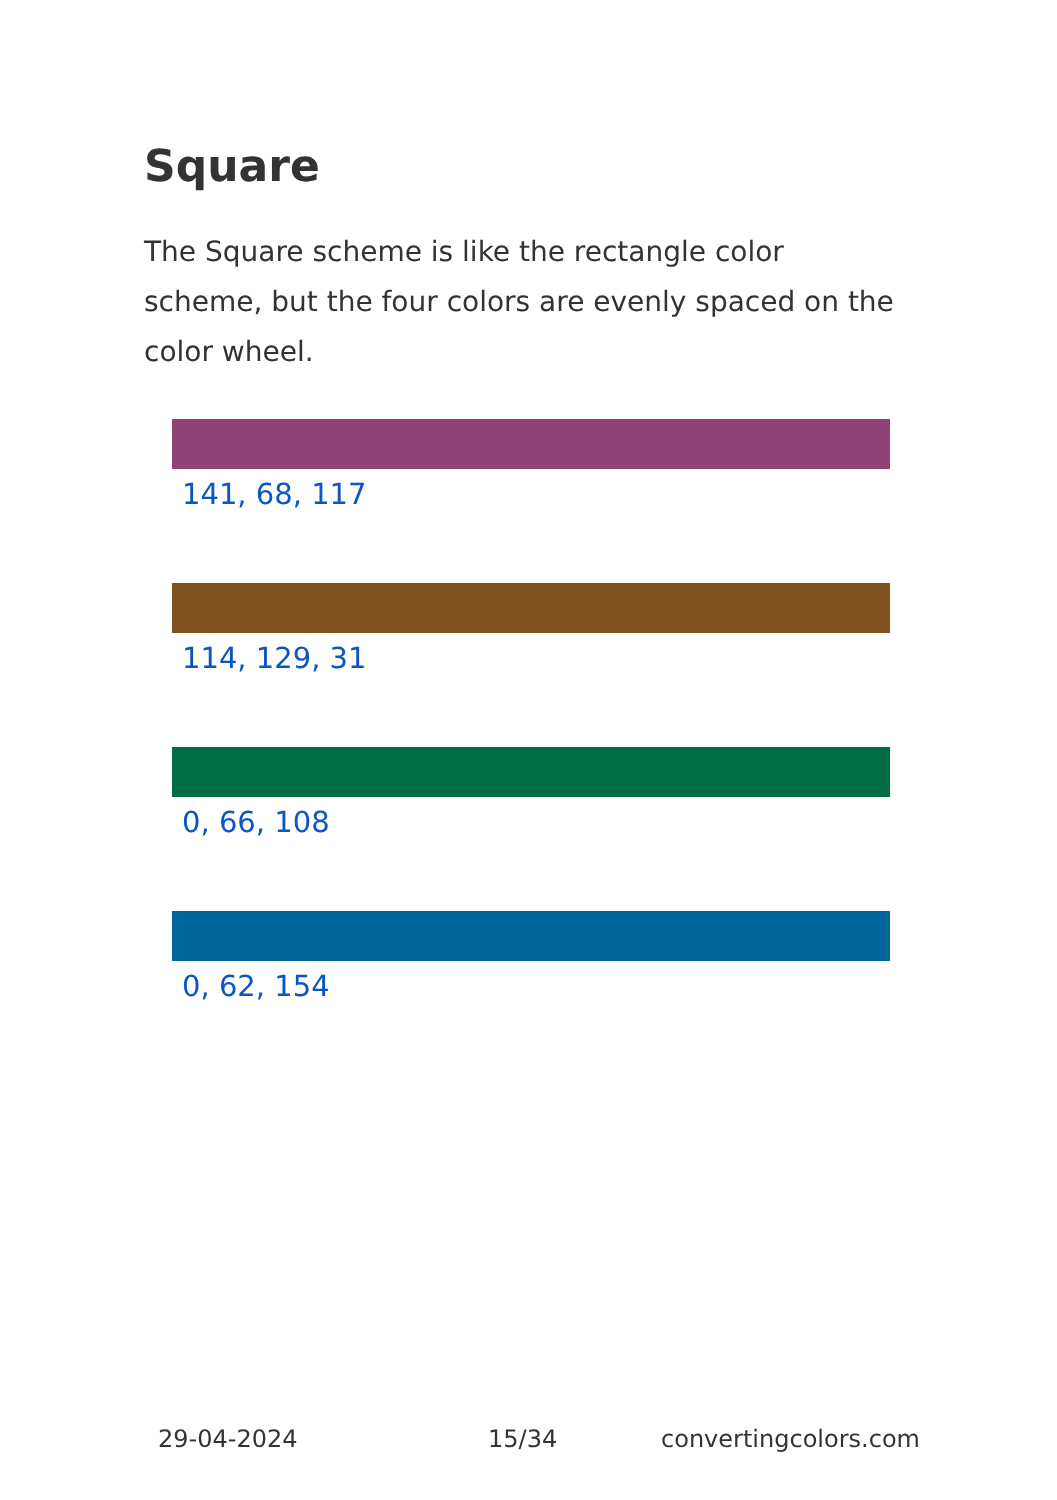Square
The Square scheme is like the rectangle color scheme, but the four colors are evenly spaced on the color wheel.
141, 68, 117
114, 129, 31
0, 66, 108
0, 62, 154
29-04-2024 15/34 convertingcolors.com